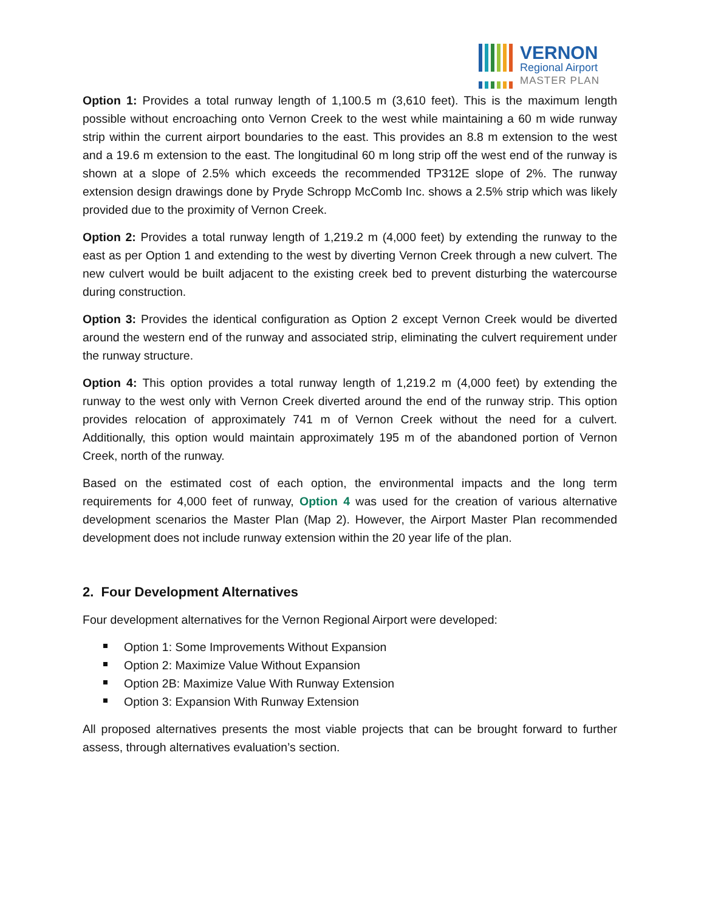VERNON
Regional Airport
MASTER PLAN
Option 1: Provides a total runway length of 1,100.5 m (3,610 feet). This is the maximum length possible without encroaching onto Vernon Creek to the west while maintaining a 60 m wide runway strip within the current airport boundaries to the east. This provides an 8.8 m extension to the west and a 19.6 m extension to the east. The longitudinal 60 m long strip off the west end of the runway is shown at a slope of 2.5% which exceeds the recommended TP312E slope of 2%. The runway extension design drawings done by Pryde Schropp McComb Inc. shows a 2.5% strip which was likely provided due to the proximity of Vernon Creek.
Option 2: Provides a total runway length of 1,219.2 m (4,000 feet) by extending the runway to the east as per Option 1 and extending to the west by diverting Vernon Creek through a new culvert. The new culvert would be built adjacent to the existing creek bed to prevent disturbing the watercourse during construction.
Option 3: Provides the identical configuration as Option 2 except Vernon Creek would be diverted around the western end of the runway and associated strip, eliminating the culvert requirement under the runway structure.
Option 4: This option provides a total runway length of 1,219.2 m (4,000 feet) by extending the runway to the west only with Vernon Creek diverted around the end of the runway strip. This option provides relocation of approximately 741 m of Vernon Creek without the need for a culvert. Additionally, this option would maintain approximately 195 m of the abandoned portion of Vernon Creek, north of the runway.
Based on the estimated cost of each option, the environmental impacts and the long term requirements for 4,000 feet of runway, Option 4 was used for the creation of various alternative development scenarios the Master Plan (Map 2). However, the Airport Master Plan recommended development does not include runway extension within the 20 year life of the plan.
2. Four Development Alternatives
Four development alternatives for the Vernon Regional Airport were developed:
Option 1: Some Improvements Without Expansion
Option 2: Maximize Value Without Expansion
Option 2B: Maximize Value With Runway Extension
Option 3: Expansion With Runway Extension
All proposed alternatives presents the most viable projects that can be brought forward to further assess, through alternatives evaluation’s section.